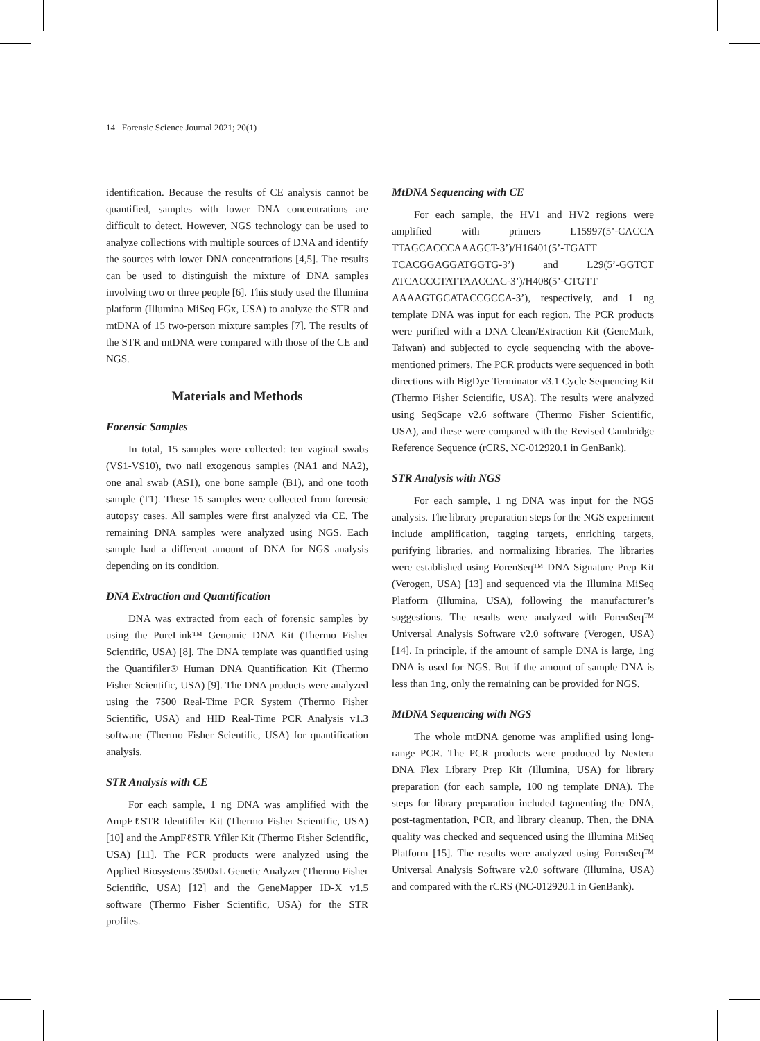14 Forensic Science Journal 2021; 20(1)
identification. Because the results of CE analysis cannot be quantified, samples with lower DNA concentrations are difficult to detect. However, NGS technology can be used to analyze collections with multiple sources of DNA and identify the sources with lower DNA concentrations [4,5]. The results can be used to distinguish the mixture of DNA samples involving two or three people [6]. This study used the Illumina platform (Illumina MiSeq FGx, USA) to analyze the STR and mtDNA of 15 two-person mixture samples [7]. The results of the STR and mtDNA were compared with those of the CE and NGS.
Materials and Methods
Forensic Samples
In total, 15 samples were collected: ten vaginal swabs (VS1-VS10), two nail exogenous samples (NA1 and NA2), one anal swab (AS1), one bone sample (B1), and one tooth sample (T1). These 15 samples were collected from forensic autopsy cases. All samples were first analyzed via CE. The remaining DNA samples were analyzed using NGS. Each sample had a different amount of DNA for NGS analysis depending on its condition.
DNA Extraction and Quantification
DNA was extracted from each of forensic samples by using the PureLink™ Genomic DNA Kit (Thermo Fisher Scientific, USA) [8]. The DNA template was quantified using the Quantifiler® Human DNA Quantification Kit (Thermo Fisher Scientific, USA) [9]. The DNA products were analyzed using the 7500 Real-Time PCR System (Thermo Fisher Scientific, USA) and HID Real-Time PCR Analysis v1.3 software (Thermo Fisher Scientific, USA) for quantification analysis.
STR Analysis with CE
For each sample, 1 ng DNA was amplified with the AmpFℓSTR Identifiler Kit (Thermo Fisher Scientific, USA) [10] and the AmpFℓSTR Yfiler Kit (Thermo Fisher Scientific, USA) [11]. The PCR products were analyzed using the Applied Biosystems 3500xL Genetic Analyzer (Thermo Fisher Scientific, USA) [12] and the GeneMapper ID-X v1.5 software (Thermo Fisher Scientific, USA) for the STR profiles.
MtDNA Sequencing with CE
For each sample, the HV1 and HV2 regions were amplified with primers L15997(5’-CACCA TTAGCACCCAAAGCT-3’)/H16401(5’-TGATT TCACGGAGGATGGTG-3’) and L29(5’-GGTCT ATCACCCTATTAACCAC-3’)/H408(5’-CTGTT AAAAGTGCATACCGCCA-3’), respectively, and 1 ng template DNA was input for each region. The PCR products were purified with a DNA Clean/Extraction Kit (GeneMark, Taiwan) and subjected to cycle sequencing with the above-mentioned primers. The PCR products were sequenced in both directions with BigDye Terminator v3.1 Cycle Sequencing Kit (Thermo Fisher Scientific, USA). The results were analyzed using SeqScape v2.6 software (Thermo Fisher Scientific, USA), and these were compared with the Revised Cambridge Reference Sequence (rCRS, NC-012920.1 in GenBank).
STR Analysis with NGS
For each sample, 1 ng DNA was input for the NGS analysis. The library preparation steps for the NGS experiment include amplification, tagging targets, enriching targets, purifying libraries, and normalizing libraries. The libraries were established using ForenSeq™ DNA Signature Prep Kit (Verogen, USA) [13] and sequenced via the Illumina MiSeq Platform (Illumina, USA), following the manufacturer’s suggestions. The results were analyzed with ForenSeq™ Universal Analysis Software v2.0 software (Verogen, USA) [14]. In principle, if the amount of sample DNA is large, 1ng DNA is used for NGS. But if the amount of sample DNA is less than 1ng, only the remaining can be provided for NGS.
MtDNA Sequencing with NGS
The whole mtDNA genome was amplified using long-range PCR. The PCR products were produced by Nextera DNA Flex Library Prep Kit (Illumina, USA) for library preparation (for each sample, 100 ng template DNA). The steps for library preparation included tagmenting the DNA, post-tagmentation, PCR, and library cleanup. Then, the DNA quality was checked and sequenced using the Illumina MiSeq Platform [15]. The results were analyzed using ForenSeq™ Universal Analysis Software v2.0 software (Illumina, USA) and compared with the rCRS (NC-012920.1 in GenBank).